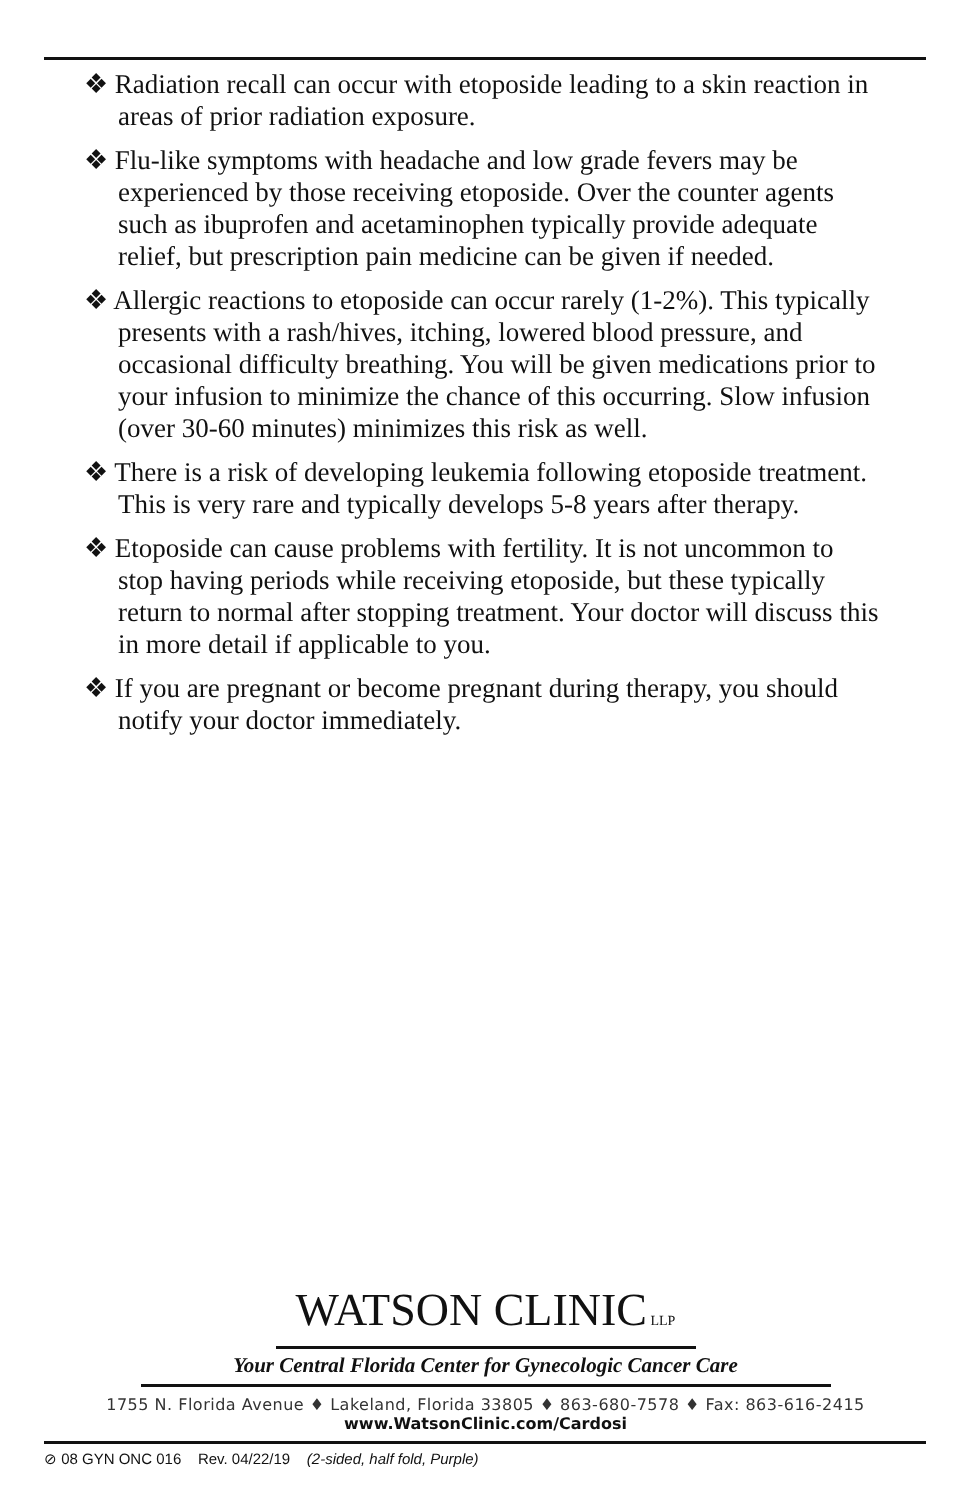❖ Radiation recall can occur with etoposide leading to a skin reaction in areas of prior radiation exposure.
❖ Flu-like symptoms with headache and low grade fevers may be experienced by those receiving etoposide. Over the counter agents such as ibuprofen and acetaminophen typically provide adequate relief, but prescription pain medicine can be given if needed.
❖ Allergic reactions to etoposide can occur rarely (1-2%). This typically presents with a rash/hives, itching, lowered blood pressure, and occasional difficulty breathing. You will be given medications prior to your infusion to minimize the chance of this occurring. Slow infusion (over 30-60 minutes) minimizes this risk as well.
❖ There is a risk of developing leukemia following etoposide treatment. This is very rare and typically develops 5-8 years after therapy.
❖ Etoposide can cause problems with fertility. It is not uncommon to stop having periods while receiving etoposide, but these typically return to normal after stopping treatment. Your doctor will discuss this in more detail if applicable to you.
❖ If you are pregnant or become pregnant during therapy, you should notify your doctor immediately.
WATSON CLINIC LLP
Your Central Florida Center for Gynecologic Cancer Care
1755 N. Florida Avenue ♦ Lakeland, Florida 33805 ♦ 863-680-7578 ♦ Fax: 863-616-2415
www.WatsonClinic.com/Cardosi
⊘ 08 GYN ONC 016 Rev. 04/22/19 (2-sided, half fold, Purple)